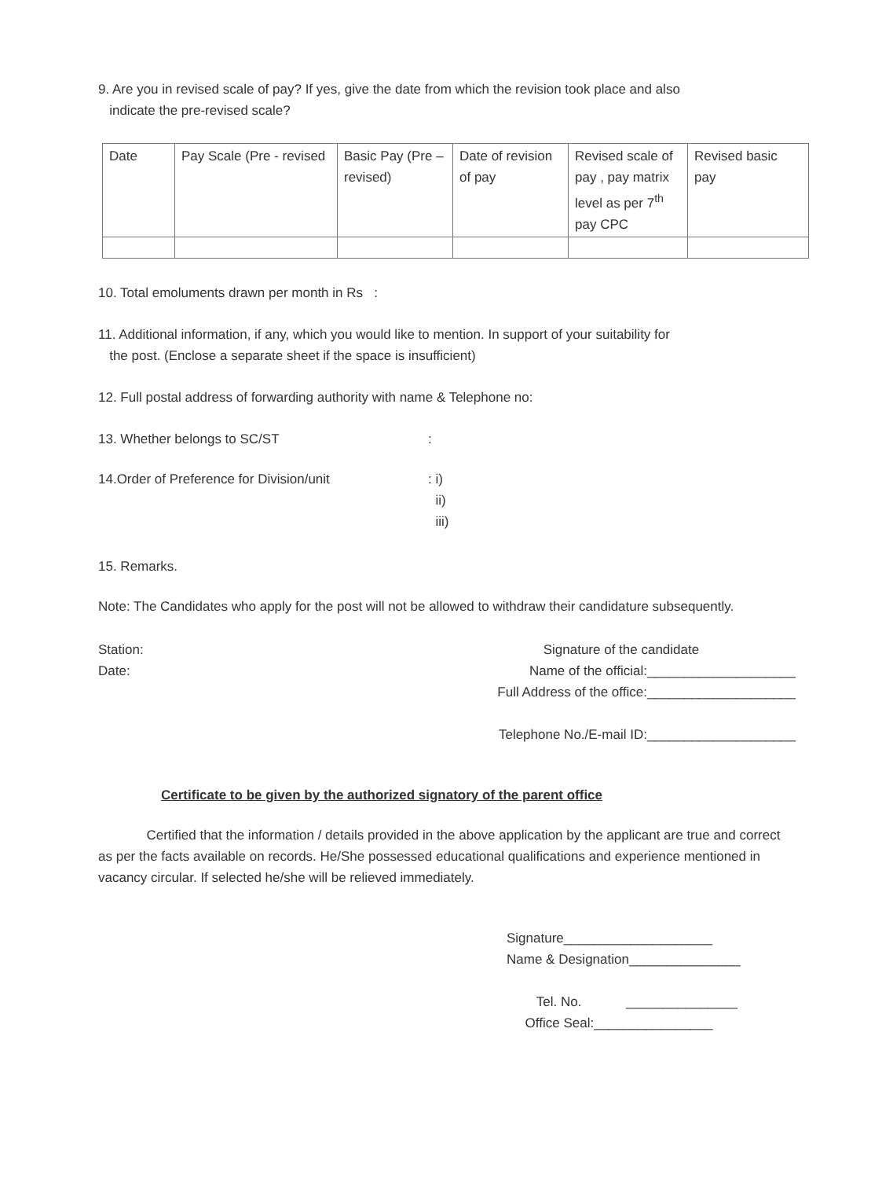9. Are you in revised scale of pay? If yes, give the date from which the revision took place and also
indicate the pre-revised scale?
| Date | Pay Scale (Pre - revised | Basic Pay (Pre – revised) | Date of revision of pay | Revised scale of pay , pay matrix level as per 7<sup>th</sup> pay CPC | Revised basic pay |
10. Total emoluments drawn per month in Rs :
11. Additional information, if any, which you would like to mention. In support of your suitability for
the post. (Enclose a separate sheet if the space is insufficient)
12. Full postal address of forwarding authority with name & Telephone no:
13. Whether belongs to SC/ST:
14.Order of Preference for Division/unit: i)
ii)
iii)
15. Remarks.
Note: The Candidates who apply for the post will not be allowed to withdraw their candidature subsequently.
Station:
Date: Signature of the candidate
Name of the official:____________________
Full Address of the office:____________________
Telephone No./E-mail ID:____________________
Certificate to be given by the authorized signatory of the parent office
Certified that the information / details provided in the above application by the applicant are true and correct as per the facts available on records. He/She possessed educational qualifications and experience mentioned in vacancy circular. If selected he/she will be relieved immediately.
Signature____________________
Name & Designation_______________
Tel. No. _______________
Office Seal:________________